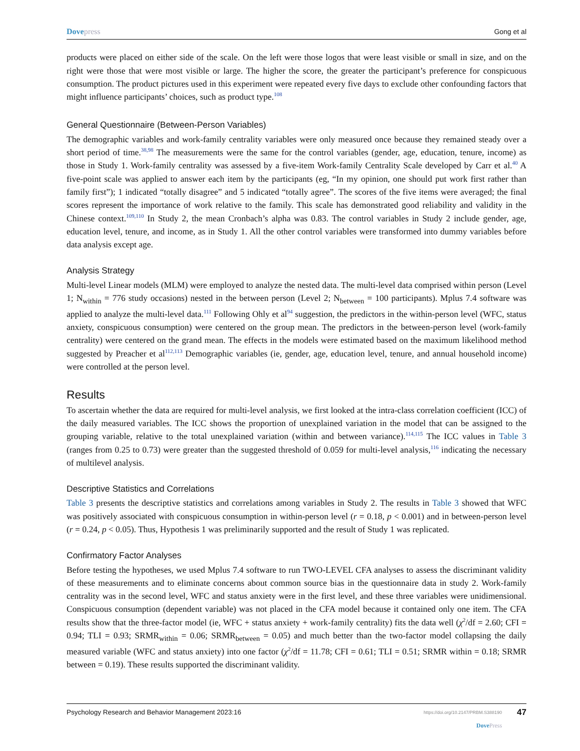Dovepress Gong et al
products were placed on either side of the scale. On the left were those logos that were least visible or small in size, and on the right were those that were most visible or large. The higher the score, the greater the participant’s preference for conspicuous consumption. The product pictures used in this experiment were repeated every five days to exclude other confounding factors that might influence participants’ choices, such as product type.<sup>108</sup>
General Questionnaire (Between-Person Variables)
The demographic variables and work-family centrality variables were only measured once because they remained steady over a short period of time.<sup>38,98</sup> The measurements were the same for the control variables (gender, age, education, tenure, income) as those in Study 1. Work-family centrality was assessed by a five-item Work-family Centrality Scale developed by Carr et al.<sup>40</sup> A five-point scale was applied to answer each item by the participants (eg, “In my opinion, one should put work first rather than family first”); 1 indicated “totally disagree” and 5 indicated “totally agree”. The scores of the five items were averaged; the final scores represent the importance of work relative to the family. This scale has demonstrated good reliability and validity in the Chinese context.<sup>109,110</sup> In Study 2, the mean Cronbach’s alpha was 0.83. The control variables in Study 2 include gender, age, education level, tenure, and income, as in Study 1. All the other control variables were transformed into dummy variables before data analysis except age.
Analysis Strategy
Multi-level Linear models (MLM) were employed to analyze the nested data. The multi-level data comprised within person (Level 1; N<sub>within</sub> = 776 study occasions) nested in the between person (Level 2; N<sub>between</sub> = 100 participants). Mplus 7.4 software was applied to analyze the multi-level data.<sup>111</sup> Following Ohly et al<sup>94</sup> suggestion, the predictors in the within-person level (WFC, status anxiety, conspicuous consumption) were centered on the group mean. The predictors in the between-person level (work-family centrality) were centered on the grand mean. The effects in the models were estimated based on the maximum likelihood method suggested by Preacher et al<sup>112,113</sup> Demographic variables (ie, gender, age, education level, tenure, and annual household income) were controlled at the person level.
Results
To ascertain whether the data are required for multi-level analysis, we first looked at the intra-class correlation coefficient (ICC) of the daily measured variables. The ICC shows the proportion of unexplained variation in the model that can be assigned to the grouping variable, relative to the total unexplained variation (within and between variance).<sup>114,115</sup> The ICC values in Table 3 (ranges from 0.25 to 0.73) were greater than the suggested threshold of 0.059 for multi-level analysis,<sup>116</sup> indicating the necessary of multilevel analysis.
Descriptive Statistics and Correlations
Table 3 presents the descriptive statistics and correlations among variables in Study 2. The results in Table 3 showed that WFC was positively associated with conspicuous consumption in within-person level (r = 0.18, p < 0.001) and in between-person level (r = 0.24, p < 0.05). Thus, Hypothesis 1 was preliminarily supported and the result of Study 1 was replicated.
Confirmatory Factor Analyses
Before testing the hypotheses, we used Mplus 7.4 software to run TWO-LEVEL CFA analyses to assess the discriminant validity of these measurements and to eliminate concerns about common source bias in the questionnaire data in study 2. Work-family centrality was in the second level, WFC and status anxiety were in the first level, and these three variables were unidimensional. Conspicuous consumption (dependent variable) was not placed in the CFA model because it contained only one item. The CFA results show that the three-factor model (ie, WFC + status anxiety + work-family centrality) fits the data well (χ<sup>2</sup>/df = 2.60; CFI = 0.94; TLI = 0.93; SRMR<sub>within</sub> = 0.06; SRMR<sub>between</sub> = 0.05) and much better than the two-factor model collapsing the daily measured variable (WFC and status anxiety) into one factor (χ<sup>2</sup>/df = 11.78; CFI = 0.61; TLI = 0.51; SRMR within = 0.18; SRMR between = 0.19). These results supported the discriminant validity.
Psychology Research and Behavior Management 2023:16
https://doi.org/10.2147/PRBM.S388190
DovePress
47